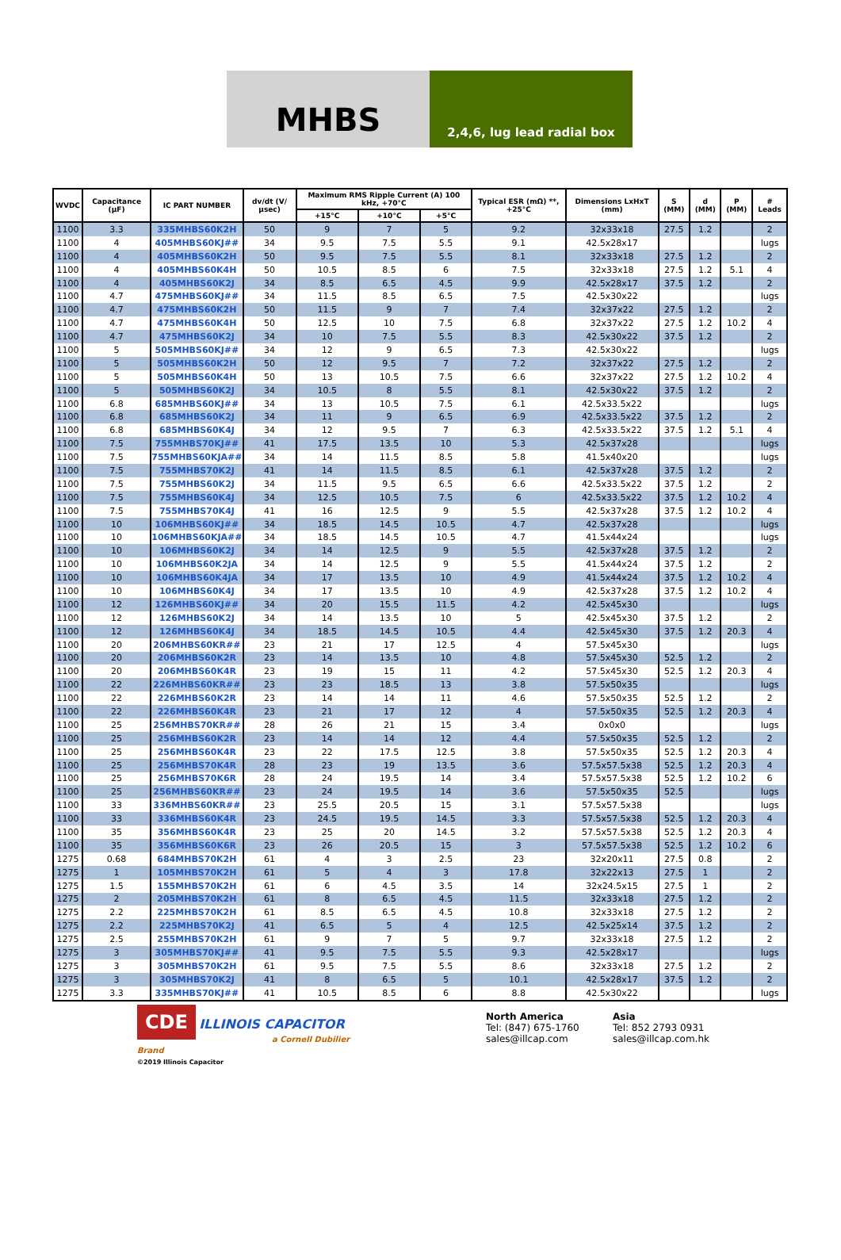MHBS
2,4,6, lug lead radial box
| WVDC | Capacitance (µF) | IC PART NUMBER | dv/dt (V/µsec) | Maximum RMS Ripple Current (A) 100 kHz, +70°C | | | Typical ESR (mΩ) **, +25°C | Dimensions LxHxT (mm) | S (MM) | d (MM) | P (MM) | # Leads |
| --- | --- | --- | --- | --- | --- | --- | --- | --- | --- | --- | --- | --- |
| | | | | +15°C | +10°C | +5°C | | | | | | |
| 1100 | 3.3 | 335MHBS60K2H | 50 | 9 | 7 | 5 | 9.2 | 32x33x18 | 27.5 | 1.2 | | 2 |
| 1100 | 4 | 405MHBS60KJ## | 34 | 9.5 | 7.5 | 5.5 | 9.1 | 42.5x28x17 | | | | lugs |
| 1100 | 4 | 405MHBS60K2H | 50 | 9.5 | 7.5 | 5.5 | 8.1 | 32x33x18 | 27.5 | 1.2 | | 2 |
| 1100 | 4 | 405MHBS60K4H | 50 | 10.5 | 8.5 | 6 | 7.5 | 32x33x18 | 27.5 | 1.2 | 5.1 | 4 |
| 1100 | 4 | 405MHBS60K2J | 34 | 8.5 | 6.5 | 4.5 | 9.9 | 42.5x28x17 | 37.5 | 1.2 | | 2 |
| 1100 | 4.7 | 475MHBS60KJ## | 34 | 11.5 | 8.5 | 6.5 | 7.5 | 42.5x30x22 | | | | lugs |
| 1100 | 4.7 | 475MHBS60K2H | 50 | 11.5 | 9 | 7 | 7.4 | 32x37x22 | 27.5 | 1.2 | | 2 |
| 1100 | 4.7 | 475MHBS60K4H | 50 | 12.5 | 10 | 7.5 | 6.8 | 32x37x22 | 27.5 | 1.2 | 10.2 | 4 |
| 1100 | 4.7 | 475MHBS60K2J | 34 | 10 | 7.5 | 5.5 | 8.3 | 42.5x30x22 | 37.5 | 1.2 | | 2 |
| 1100 | 5 | 505MHBS60KJ## | 34 | 12 | 9 | 6.5 | 7.3 | 42.5x30x22 | | | | lugs |
| 1100 | 5 | 505MHBS60K2H | 50 | 12 | 9.5 | 7 | 7.2 | 32x37x22 | 27.5 | 1.2 | | 2 |
| 1100 | 5 | 505MHBS60K4H | 50 | 13 | 10.5 | 7.5 | 6.6 | 32x37x22 | 27.5 | 1.2 | 10.2 | 4 |
| 1100 | 5 | 505MHBS60K2J | 34 | 10.5 | 8 | 5.5 | 8.1 | 42.5x30x22 | 37.5 | 1.2 | | 2 |
| 1100 | 6.8 | 685MHBS60KJ## | 34 | 13 | 10.5 | 7.5 | 6.1 | 42.5x33.5x22 | | | | lugs |
| 1100 | 6.8 | 685MHBS60K2J | 34 | 11 | 9 | 6.5 | 6.9 | 42.5x33.5x22 | 37.5 | 1.2 | | 2 |
| 1100 | 6.8 | 685MHBS60K4J | 34 | 12 | 9.5 | 7 | 6.3 | 42.5x33.5x22 | 37.5 | 1.2 | 5.1 | 4 |
| 1100 | 7.5 | 755MHBS70KJ## | 41 | 17.5 | 13.5 | 10 | 5.3 | 42.5x37x28 | | | | lugs |
| 1100 | 7.5 | 755MHBS60KJA## | 34 | 14 | 11.5 | 8.5 | 5.8 | 41.5x40x20 | | | | lugs |
| 1100 | 7.5 | 755MHBS70K2J | 41 | 14 | 11.5 | 8.5 | 6.1 | 42.5x37x28 | 37.5 | 1.2 | | 2 |
| 1100 | 7.5 | 755MHBS60K2J | 34 | 11.5 | 9.5 | 6.5 | 6.6 | 42.5x33.5x22 | 37.5 | 1.2 | | 2 |
| 1100 | 7.5 | 755MHBS60K4J | 34 | 12.5 | 10.5 | 7.5 | 6 | 42.5x33.5x22 | 37.5 | 1.2 | 10.2 | 4 |
| 1100 | 7.5 | 755MHBS70K4J | 41 | 16 | 12.5 | 9 | 5.5 | 42.5x37x28 | 37.5 | 1.2 | 10.2 | 4 |
| 1100 | 10 | 106MHBS60KJ## | 34 | 18.5 | 14.5 | 10.5 | 4.7 | 42.5x37x28 | | | | lugs |
| 1100 | 10 | 106MHBS60KJA## | 34 | 18.5 | 14.5 | 10.5 | 4.7 | 41.5x44x24 | | | | lugs |
| 1100 | 10 | 106MHBS60K2J | 34 | 14 | 12.5 | 9 | 5.5 | 42.5x37x28 | 37.5 | 1.2 | | 2 |
| 1100 | 10 | 106MHBS60K2JA | 34 | 14 | 12.5 | 9 | 5.5 | 41.5x44x24 | 37.5 | 1.2 | | 2 |
| 1100 | 10 | 106MHBS60K4JA | 34 | 17 | 13.5 | 10 | 4.9 | 41.5x44x24 | 37.5 | 1.2 | 10.2 | 4 |
| 1100 | 10 | 106MHBS60K4J | 34 | 17 | 13.5 | 10 | 4.9 | 42.5x37x28 | 37.5 | 1.2 | 10.2 | 4 |
| 1100 | 12 | 126MHBS60KJ## | 34 | 20 | 15.5 | 11.5 | 4.2 | 42.5x45x30 | | | | lugs |
| 1100 | 12 | 126MHBS60K2J | 34 | 14 | 13.5 | 10 | 5 | 42.5x45x30 | 37.5 | 1.2 | | 2 |
| 1100 | 12 | 126MHBS60K4J | 34 | 18.5 | 14.5 | 10.5 | 4.4 | 42.5x45x30 | 37.5 | 1.2 | 20.3 | 4 |
| 1100 | 20 | 206MHBS60KR## | 23 | 21 | 17 | 12.5 | 4 | 57.5x45x30 | | | | lugs |
| 1100 | 20 | 206MHBS60K2R | 23 | 14 | 13.5 | 10 | 4.8 | 57.5x45x30 | 52.5 | 1.2 | | 2 |
| 1100 | 20 | 206MHBS60K4R | 23 | 19 | 15 | 11 | 4.2 | 57.5x45x30 | 52.5 | 1.2 | 20.3 | 4 |
| 1100 | 22 | 226MHBS60KR## | 23 | 23 | 18.5 | 13 | 3.8 | 57.5x50x35 | | | | lugs |
| 1100 | 22 | 226MHBS60K2R | 23 | 14 | 14 | 11 | 4.6 | 57.5x50x35 | 52.5 | 1.2 | | 2 |
| 1100 | 22 | 226MHBS60K4R | 23 | 21 | 17 | 12 | 4 | 57.5x50x35 | 52.5 | 1.2 | 20.3 | 4 |
| 1100 | 25 | 256MHBS70KR## | 28 | 26 | 21 | 15 | 3.4 | 0x0x0 | | | | lugs |
| 1100 | 25 | 256MHBS60K2R | 23 | 14 | 14 | 12 | 4.4 | 57.5x50x35 | 52.5 | 1.2 | | 2 |
| 1100 | 25 | 256MHBS60K4R | 23 | 22 | 17.5 | 12.5 | 3.8 | 57.5x50x35 | 52.5 | 1.2 | 20.3 | 4 |
| 1100 | 25 | 256MHBS70K4R | 28 | 23 | 19 | 13.5 | 3.6 | 57.5x57.5x38 | 52.5 | 1.2 | 20.3 | 4 |
| 1100 | 25 | 256MHBS70K6R | 28 | 24 | 19.5 | 14 | 3.4 | 57.5x57.5x38 | 52.5 | 1.2 | 10.2 | 6 |
| 1100 | 25 | 256MHBS60KR## | 23 | 24 | 19.5 | 14 | 3.6 | 57.5x50x35 | 52.5 | | | lugs |
| 1100 | 33 | 336MHBS60KR## | 23 | 25.5 | 20.5 | 15 | 3.1 | 57.5x57.5x38 | | | | lugs |
| 1100 | 33 | 336MHBS60K4R | 23 | 24.5 | 19.5 | 14.5 | 3.3 | 57.5x57.5x38 | 52.5 | 1.2 | 20.3 | 4 |
| 1100 | 35 | 356MHBS60K4R | 23 | 25 | 20 | 14.5 | 3.2 | 57.5x57.5x38 | 52.5 | 1.2 | 20.3 | 4 |
| 1100 | 35 | 356MHBS60K6R | 23 | 26 | 20.5 | 15 | 3 | 57.5x57.5x38 | 52.5 | 1.2 | 10.2 | 6 |
| 1275 | 0.68 | 684MHBS70K2H | 61 | 4 | 3 | 2.5 | 23 | 32x20x11 | 27.5 | 0.8 | | 2 |
| 1275 | 1 | 105MHBS70K2H | 61 | 5 | 4 | 3 | 17.8 | 32x22x13 | 27.5 | 1 | | 2 |
| 1275 | 1.5 | 155MHBS70K2H | 61 | 6 | 4.5 | 3.5 | 14 | 32x24.5x15 | 27.5 | 1 | | 2 |
| 1275 | 2 | 205MHBS70K2H | 61 | 8 | 6.5 | 4.5 | 11.5 | 32x33x18 | 27.5 | 1.2 | | 2 |
| 1275 | 2.2 | 225MHBS70K2H | 61 | 8.5 | 6.5 | 4.5 | 10.8 | 32x33x18 | 27.5 | 1.2 | | 2 |
| 1275 | 2.2 | 225MHBS70K2J | 41 | 6.5 | 5 | 4 | 12.5 | 42.5x25x14 | 37.5 | 1.2 | | 2 |
| 1275 | 2.5 | 255MHBS70K2H | 61 | 9 | 7 | 5 | 9.7 | 32x33x18 | 27.5 | 1.2 | | 2 |
| 1275 | 3 | 305MHBS70KJ## | 41 | 9.5 | 7.5 | 5.5 | 9.3 | 42.5x28x17 | | | | lugs |
| 1275 | 3 | 305MHBS70K2H | 61 | 9.5 | 7.5 | 5.5 | 8.6 | 32x33x18 | 27.5 | 1.2 | | 2 |
| 1275 | 3 | 305MHBS70K2J | 41 | 8 | 6.5 | 5 | 10.1 | 42.5x28x17 | 37.5 | 1.2 | | 2 |
| 1275 | 3.3 | 335MHBS70KJ## | 41 | 10.5 | 8.5 | 6 | 8.8 | 42.5x30x22 | | | | lugs |
CDE ILLINOIS CAPACITOR
a Cornell Dubilier Brand
©2019 Illinois Capacitor
North America
Tel: (847) 675-1760
sales@illcap.com
Asia
Tel: 852 2793 0931
sales@illcap.com.hk